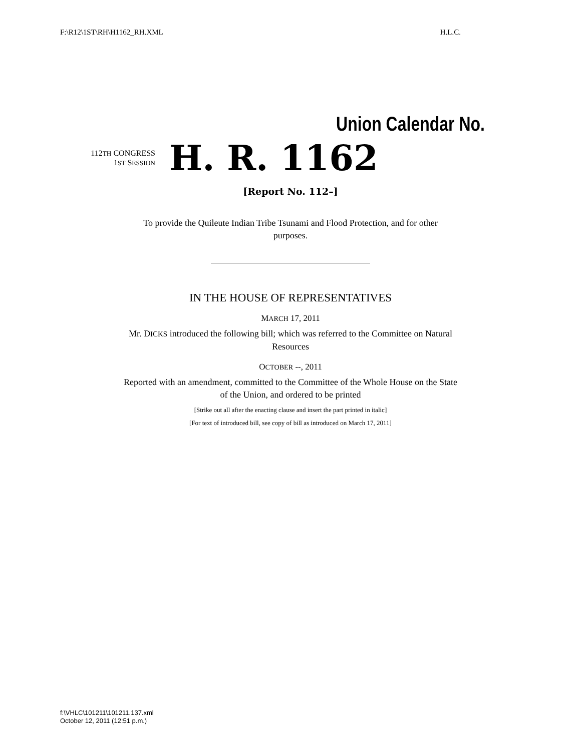F:\R12\1ST\RH\H1162_RH.XML H.L.C.
Union Calendar No.
112TH CONGRESS
1ST SESSION
H. R. 1162
[Report No. 112–]
To provide the Quileute Indian Tribe Tsunami and Flood Protection, and for other purposes.
IN THE HOUSE OF REPRESENTATIVES
MARCH 17, 2011
Mr. DICKS introduced the following bill; which was referred to the Committee on Natural Resources
OCTOBER --, 2011
Reported with an amendment, committed to the Committee of the Whole House on the State of the Union, and ordered to be printed
[Strike out all after the enacting clause and insert the part printed in italic]
[For text of introduced bill, see copy of bill as introduced on March 17, 2011]
f:\VHLC\101211\101211.137.xml
October 12, 2011 (12:51 p.m.)